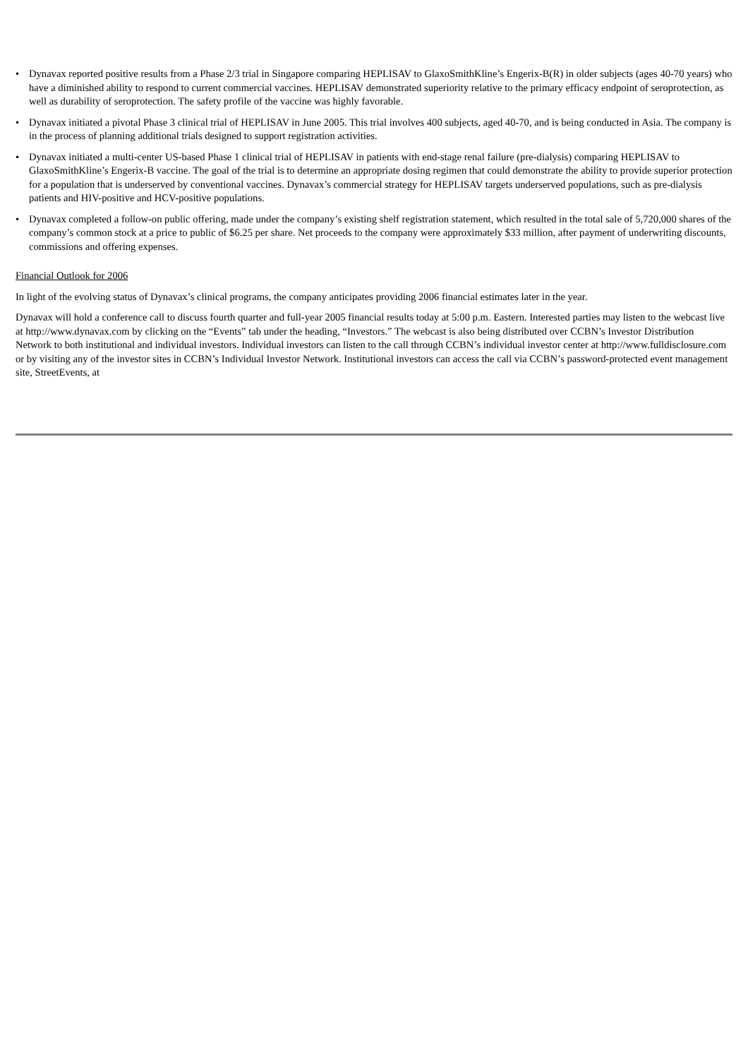• Dynavax reported positive results from a Phase 2/3 trial in Singapore comparing HEPLISAV to GlaxoSmithKline’s Engerix-B(R) in older subjects (ages 40-70 years) who have a diminished ability to respond to current commercial vaccines. HEPLISAV demonstrated superiority relative to the primary efficacy endpoint of seroprotection, as well as durability of seroprotection. The safety profile of the vaccine was highly favorable.
• Dynavax initiated a pivotal Phase 3 clinical trial of HEPLISAV in June 2005. This trial involves 400 subjects, aged 40-70, and is being conducted in Asia. The company is in the process of planning additional trials designed to support registration activities.
• Dynavax initiated a multi-center US-based Phase 1 clinical trial of HEPLISAV in patients with end-stage renal failure (pre-dialysis) comparing HEPLISAV to GlaxoSmithKline’s Engerix-B vaccine. The goal of the trial is to determine an appropriate dosing regimen that could demonstrate the ability to provide superior protection for a population that is underserved by conventional vaccines. Dynavax’s commercial strategy for HEPLISAV targets underserved populations, such as pre-dialysis patients and HIV-positive and HCV-positive populations.
• Dynavax completed a follow-on public offering, made under the company’s existing shelf registration statement, which resulted in the total sale of 5,720,000 shares of the company’s common stock at a price to public of $6.25 per share. Net proceeds to the company were approximately $33 million, after payment of underwriting discounts, commissions and offering expenses.
Financial Outlook for 2006
In light of the evolving status of Dynavax’s clinical programs, the company anticipates providing 2006 financial estimates later in the year.
Dynavax will hold a conference call to discuss fourth quarter and full-year 2005 financial results today at 5:00 p.m. Eastern. Interested parties may listen to the webcast live at http://www.dynavax.com by clicking on the “Events” tab under the heading, “Investors.” The webcast is also being distributed over CCBN’s Investor Distribution Network to both institutional and individual investors. Individual investors can listen to the call through CCBN’s individual investor center at http://www.fulldisclosure.com or by visiting any of the investor sites in CCBN’s Individual Investor Network. Institutional investors can access the call via CCBN’s password-protected event management site, StreetEvents, at